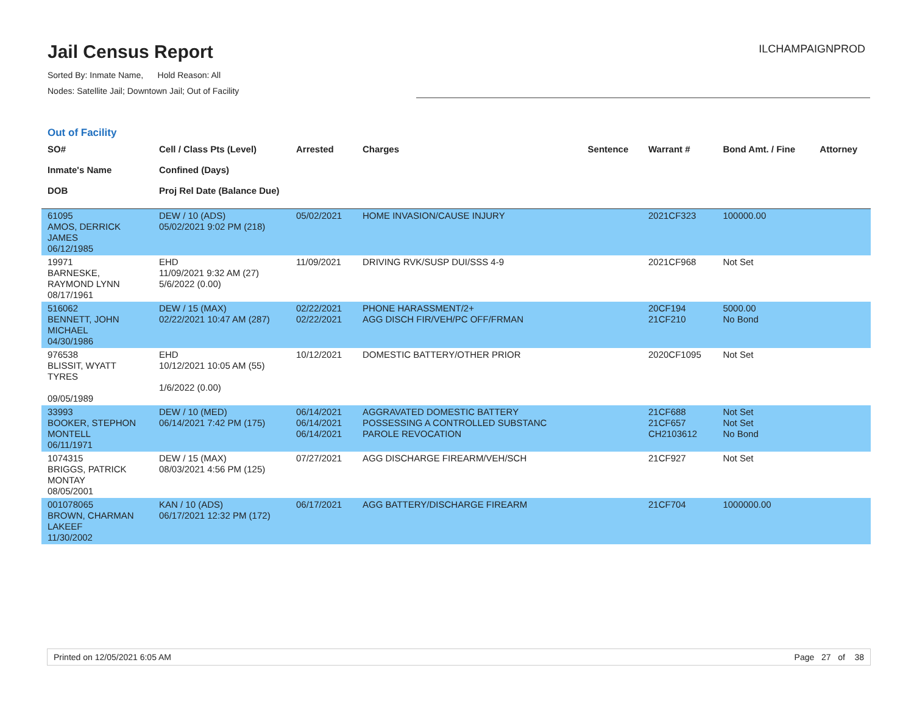Jail Census Report
Sorted By: Inmate Name, Hold Reason: All
Nodes: Satellite Jail; Downtown Jail; Out of Facility
ILCHAMPAIGNPROD
Out of Facility
| SO# Inmate's Name DOB | Cell / Class Pts (Level) Confined (Days) Proj Rel Date (Balance Due) | Arrested | Charges | Sentence | Warrant # | Bond Amt. / Fine | Attorney |
| --- | --- | --- | --- | --- | --- | --- | --- |
| 61095 AMOS, DERRICK JAMES 06/12/1985 | DEW / 10 (ADS) 05/02/2021 9:02 PM (218) | 05/02/2021 | HOME INVASION/CAUSE INJURY | | 2021CF323 | 100000.00 | |
| 19971 BARNESKE, RAYMOND LYNN 08/17/1961 | EHD 11/09/2021 9:32 AM (27) 5/6/2022 (0.00) | 11/09/2021 | DRIVING RVK/SUSP DUI/SSS 4-9 | | 2021CF968 | Not Set | |
| 516062 BENNETT, JOHN MICHAEL 04/30/1986 | DEW / 15 (MAX) 02/22/2021 10:47 AM (287) | 02/22/2021 02/22/2021 | PHONE HARASSMENT/2+ AGG DISCH FIR/VEH/PC OFF/FRMAN | | 20CF194 21CF210 | 5000.00 No Bond | |
| 976538 BLISSIT, WYATT TYRES 09/05/1989 | EHD 10/12/2021 10:05 AM (55) 1/6/2022 (0.00) | 10/12/2021 | DOMESTIC BATTERY/OTHER PRIOR | | 2020CF1095 | Not Set | |
| 33993 BOOKER, STEPHON MONTELL 06/11/1971 | DEW / 10 (MED) 06/14/2021 7:42 PM (175) | 06/14/2021 06/14/2021 06/14/2021 | AGGRAVATED DOMESTIC BATTERY POSSESSING A CONTROLLED SUBSTANC PAROLE REVOCATION | | 21CF688 21CF657 CH2103612 | Not Set Not Set No Bond | |
| 1074315 BRIGGS, PATRICK MONTAY 08/05/2001 | DEW / 15 (MAX) 08/03/2021 4:56 PM (125) | 07/27/2021 | AGG DISCHARGE FIREARM/VEH/SCH | | 21CF927 | Not Set | |
| 001078065 BROWN, CHARMAN LAKEEF 11/30/2002 | KAN / 10 (ADS) 06/17/2021 12:32 PM (172) | 06/17/2021 | AGG BATTERY/DISCHARGE FIREARM | | 21CF704 | 1000000.00 | |
Printed on 12/05/2021 6:05 AM Page 27 of 38